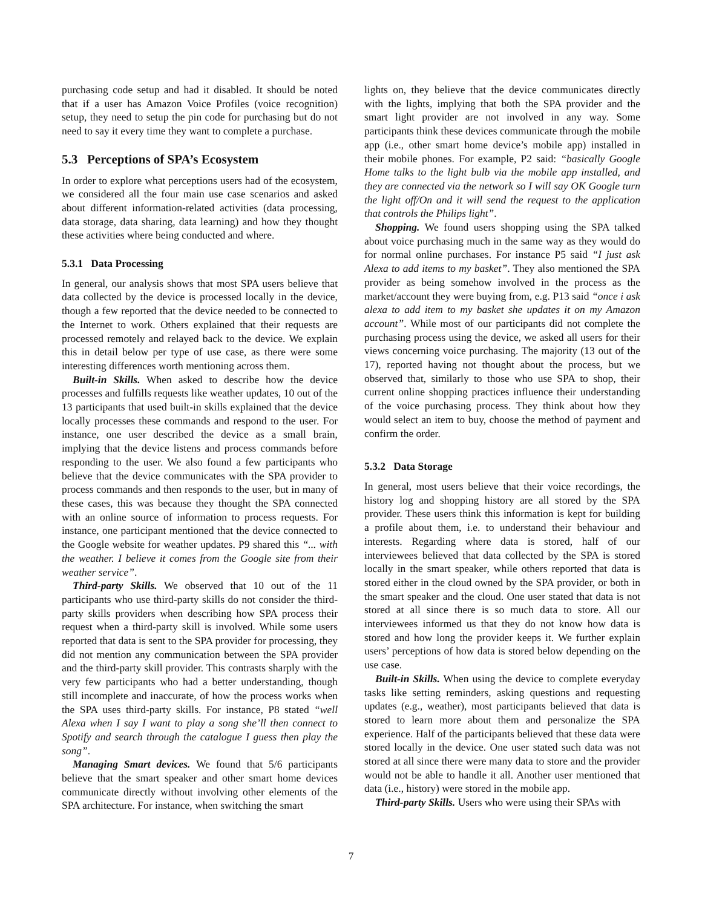purchasing code setup and had it disabled. It should be noted that if a user has Amazon Voice Profiles (voice recognition) setup, they need to setup the pin code for purchasing but do not need to say it every time they want to complete a purchase.
5.3 Perceptions of SPA’s Ecosystem
In order to explore what perceptions users had of the ecosystem, we considered all the four main use case scenarios and asked about different information-related activities (data processing, data storage, data sharing, data learning) and how they thought these activities where being conducted and where.
5.3.1 Data Processing
In general, our analysis shows that most SPA users believe that data collected by the device is processed locally in the device, though a few reported that the device needed to be connected to the Internet to work. Others explained that their requests are processed remotely and relayed back to the device. We explain this in detail below per type of use case, as there were some interesting differences worth mentioning across them.
Built-in Skills. When asked to describe how the device processes and fulfills requests like weather updates, 10 out of the 13 participants that used built-in skills explained that the device locally processes these commands and respond to the user. For instance, one user described the device as a small brain, implying that the device listens and process commands before responding to the user. We also found a few participants who believe that the device communicates with the SPA provider to process commands and then responds to the user, but in many of these cases, this was because they thought the SPA connected with an online source of information to process requests. For instance, one participant mentioned that the device connected to the Google website for weather updates. P9 shared this “... with the weather. I believe it comes from the Google site from their weather service”.
Third-party Skills. We observed that 10 out of the 11 participants who use third-party skills do not consider the third-party skills providers when describing how SPA process their request when a third-party skill is involved. While some users reported that data is sent to the SPA provider for processing, they did not mention any communication between the SPA provider and the third-party skill provider. This contrasts sharply with the very few participants who had a better understanding, though still incomplete and inaccurate, of how the process works when the SPA uses third-party skills. For instance, P8 stated “well Alexa when I say I want to play a song she’ll then connect to Spotify and search through the catalogue I guess then play the song”.
Managing Smart devices. We found that 5/6 participants believe that the smart speaker and other smart home devices communicate directly without involving other elements of the SPA architecture. For instance, when switching the smart
lights on, they believe that the device communicates directly with the lights, implying that both the SPA provider and the smart light provider are not involved in any way. Some participants think these devices communicate through the mobile app (i.e., other smart home device’s mobile app) installed in their mobile phones. For example, P2 said: “basically Google Home talks to the light bulb via the mobile app installed, and they are connected via the network so I will say OK Google turn the light off/On and it will send the request to the application that controls the Philips light”.
Shopping. We found users shopping using the SPA talked about voice purchasing much in the same way as they would do for normal online purchases. For instance P5 said “I just ask Alexa to add items to my basket”. They also mentioned the SPA provider as being somehow involved in the process as the market/account they were buying from, e.g. P13 said “once i ask alexa to add item to my basket she updates it on my Amazon account”. While most of our participants did not complete the purchasing process using the device, we asked all users for their views concerning voice purchasing. The majority (13 out of the 17), reported having not thought about the process, but we observed that, similarly to those who use SPA to shop, their current online shopping practices influence their understanding of the voice purchasing process. They think about how they would select an item to buy, choose the method of payment and confirm the order.
5.3.2 Data Storage
In general, most users believe that their voice recordings, the history log and shopping history are all stored by the SPA provider. These users think this information is kept for building a profile about them, i.e. to understand their behaviour and interests. Regarding where data is stored, half of our interviewees believed that data collected by the SPA is stored locally in the smart speaker, while others reported that data is stored either in the cloud owned by the SPA provider, or both in the smart speaker and the cloud. One user stated that data is not stored at all since there is so much data to store. All our interviewees informed us that they do not know how data is stored and how long the provider keeps it. We further explain users’ perceptions of how data is stored below depending on the use case.
Built-in Skills. When using the device to complete everyday tasks like setting reminders, asking questions and requesting updates (e.g., weather), most participants believed that data is stored to learn more about them and personalize the SPA experience. Half of the participants believed that these data were stored locally in the device. One user stated such data was not stored at all since there were many data to store and the provider would not be able to handle it all. Another user mentioned that data (i.e., history) were stored in the mobile app.
Third-party Skills. Users who were using their SPAs with
7